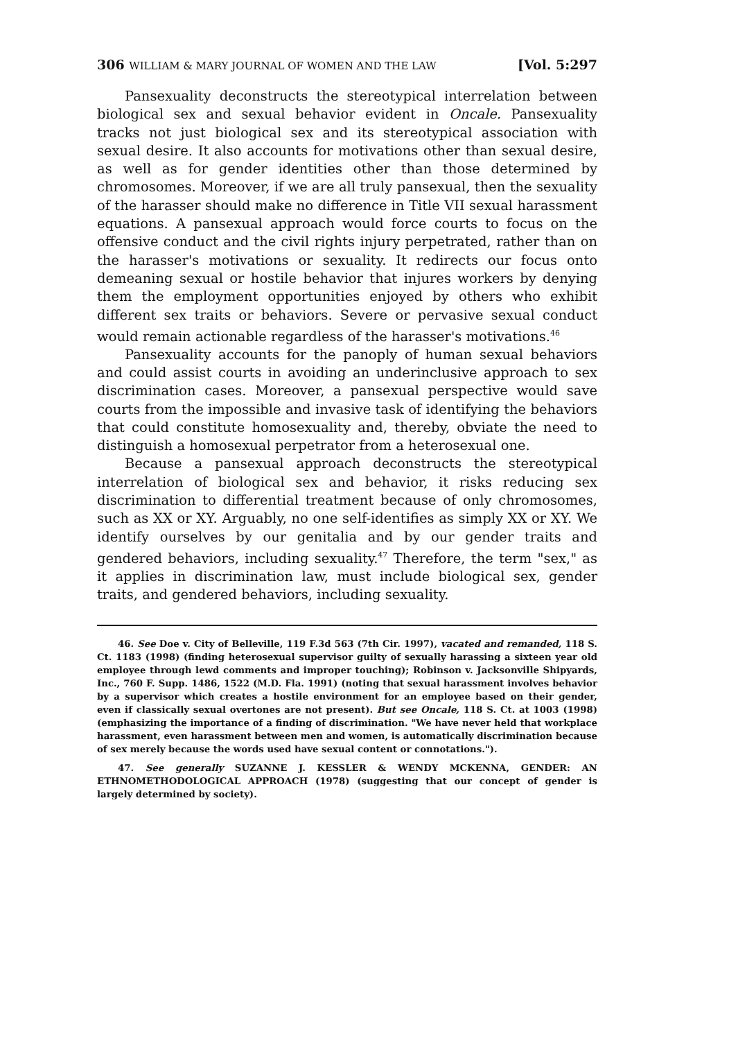306 WILLIAM & MARY JOURNAL OF WOMEN AND THE LAW [Vol. 5:297
Pansexuality deconstructs the stereotypical interrelation between biological sex and sexual behavior evident in Oncale. Pansexuality tracks not just biological sex and its stereotypical association with sexual desire. It also accounts for motivations other than sexual desire, as well as for gender identities other than those determined by chromosomes. Moreover, if we are all truly pansexual, then the sexuality of the harasser should make no difference in Title VII sexual harassment equations. A pansexual approach would force courts to focus on the offensive conduct and the civil rights injury perpetrated, rather than on the harasser's motivations or sexuality. It redirects our focus onto demeaning sexual or hostile behavior that injures workers by denying them the employment opportunities enjoyed by others who exhibit different sex traits or behaviors. Severe or pervasive sexual conduct would remain actionable regardless of the harasser's motivations.<sup>46</sup>
Pansexuality accounts for the panoply of human sexual behaviors and could assist courts in avoiding an underinclusive approach to sex discrimination cases. Moreover, a pansexual perspective would save courts from the impossible and invasive task of identifying the behaviors that could constitute homosexuality and, thereby, obviate the need to distinguish a homosexual perpetrator from a heterosexual one.
Because a pansexual approach deconstructs the stereotypical interrelation of biological sex and behavior, it risks reducing sex discrimination to differential treatment because of only chromosomes, such as XX or XY. Arguably, no one self-identifies as simply XX or XY. We identify ourselves by our genitalia and by our gender traits and gendered behaviors, including sexuality.<sup>47</sup> Therefore, the term "sex," as it applies in discrimination law, must include biological sex, gender traits, and gendered behaviors, including sexuality.
46. See Doe v. City of Belleville, 119 F.3d 563 (7th Cir. 1997), vacated and remanded, 118 S. Ct. 1183 (1998) (finding heterosexual supervisor guilty of sexually harassing a sixteen year old employee through lewd comments and improper touching); Robinson v. Jacksonville Shipyards, Inc., 760 F. Supp. 1486, 1522 (M.D. Fla. 1991) (noting that sexual harassment involves behavior by a supervisor which creates a hostile environment for an employee based on their gender, even if classically sexual overtones are not present). But see Oncale, 118 S. Ct. at 1003 (1998) (emphasizing the importance of a finding of discrimination. "We have never held that workplace harassment, even harassment between men and women, is automatically discrimination because of sex merely because the words used have sexual content or connotations.").
47. See generally SUZANNE J. KESSLER & WENDY MCKENNA, GENDER: AN ETHNOMETHODOLOGICAL APPROACH (1978) (suggesting that our concept of gender is largely determined by society).